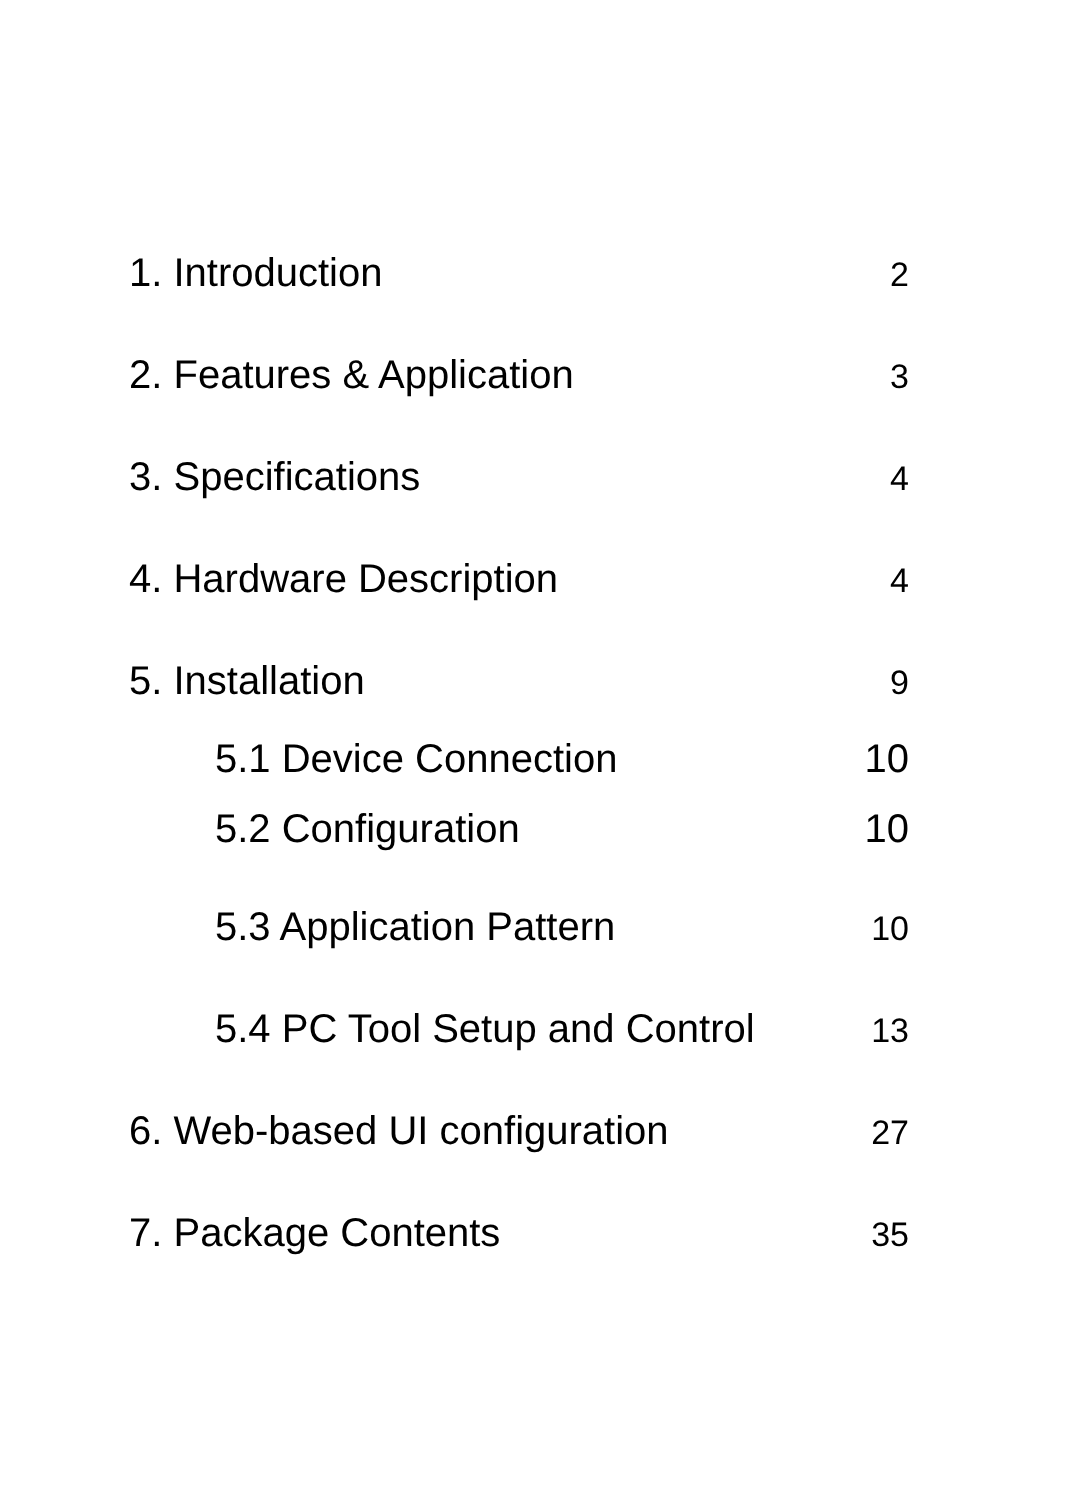1. Introduction 2
2. Features & Application 3
3. Specifications 4
4. Hardware Description 4
5. Installation 9
5.1 Device Connection 10
5.2 Configuration 10
5.3 Application Pattern 10
5.4 PC Tool Setup and Control 13
6. Web-based UI configuration 27
7. Package Contents 35